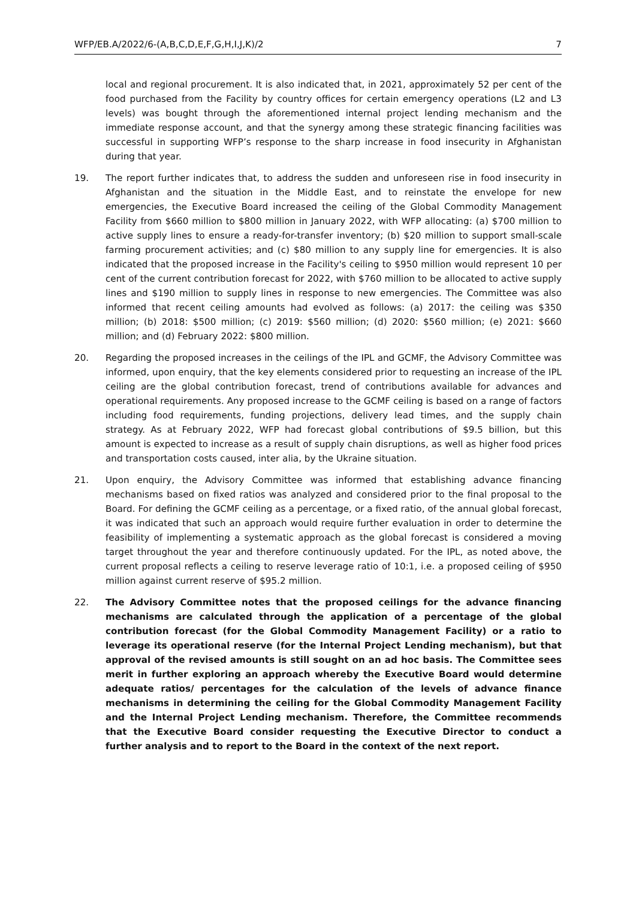WFP/EB.A/2022/6-(A,B,C,D,E,F,G,H,I,J,K)/2 7
local and regional procurement. It is also indicated that, in 2021, approximately 52 per cent of the food purchased from the Facility by country offices for certain emergency operations (L2 and L3 levels) was bought through the aforementioned internal project lending mechanism and the immediate response account, and that the synergy among these strategic financing facilities was successful in supporting WFP’s response to the sharp increase in food insecurity in Afghanistan during that year.
19. The report further indicates that, to address the sudden and unforeseen rise in food insecurity in Afghanistan and the situation in the Middle East, and to reinstate the envelope for new emergencies, the Executive Board increased the ceiling of the Global Commodity Management Facility from $660 million to $800 million in January 2022, with WFP allocating: (a) $700 million to active supply lines to ensure a ready-for-transfer inventory; (b) $20 million to support small-scale farming procurement activities; and (c) $80 million to any supply line for emergencies. It is also indicated that the proposed increase in the Facility's ceiling to $950 million would represent 10 per cent of the current contribution forecast for 2022, with $760 million to be allocated to active supply lines and $190 million to supply lines in response to new emergencies. The Committee was also informed that recent ceiling amounts had evolved as follows: (a) 2017: the ceiling was $350 million; (b) 2018: $500 million; (c) 2019: $560 million; (d) 2020: $560 million; (e) 2021: $660 million; and (d) February 2022: $800 million.
20. Regarding the proposed increases in the ceilings of the IPL and GCMF, the Advisory Committee was informed, upon enquiry, that the key elements considered prior to requesting an increase of the IPL ceiling are the global contribution forecast, trend of contributions available for advances and operational requirements. Any proposed increase to the GCMF ceiling is based on a range of factors including food requirements, funding projections, delivery lead times, and the supply chain strategy. As at February 2022, WFP had forecast global contributions of $9.5 billion, but this amount is expected to increase as a result of supply chain disruptions, as well as higher food prices and transportation costs caused, inter alia, by the Ukraine situation.
21. Upon enquiry, the Advisory Committee was informed that establishing advance financing mechanisms based on fixed ratios was analyzed and considered prior to the final proposal to the Board. For defining the GCMF ceiling as a percentage, or a fixed ratio, of the annual global forecast, it was indicated that such an approach would require further evaluation in order to determine the feasibility of implementing a systematic approach as the global forecast is considered a moving target throughout the year and therefore continuously updated. For the IPL, as noted above, the current proposal reflects a ceiling to reserve leverage ratio of 10:1, i.e. a proposed ceiling of $950 million against current reserve of $95.2 million.
22. The Advisory Committee notes that the proposed ceilings for the advance financing mechanisms are calculated through the application of a percentage of the global contribution forecast (for the Global Commodity Management Facility) or a ratio to leverage its operational reserve (for the Internal Project Lending mechanism), but that approval of the revised amounts is still sought on an ad hoc basis. The Committee sees merit in further exploring an approach whereby the Executive Board would determine adequate ratios/ percentages for the calculation of the levels of advance finance mechanisms in determining the ceiling for the Global Commodity Management Facility and the Internal Project Lending mechanism. Therefore, the Committee recommends that the Executive Board consider requesting the Executive Director to conduct a further analysis and to report to the Board in the context of the next report.